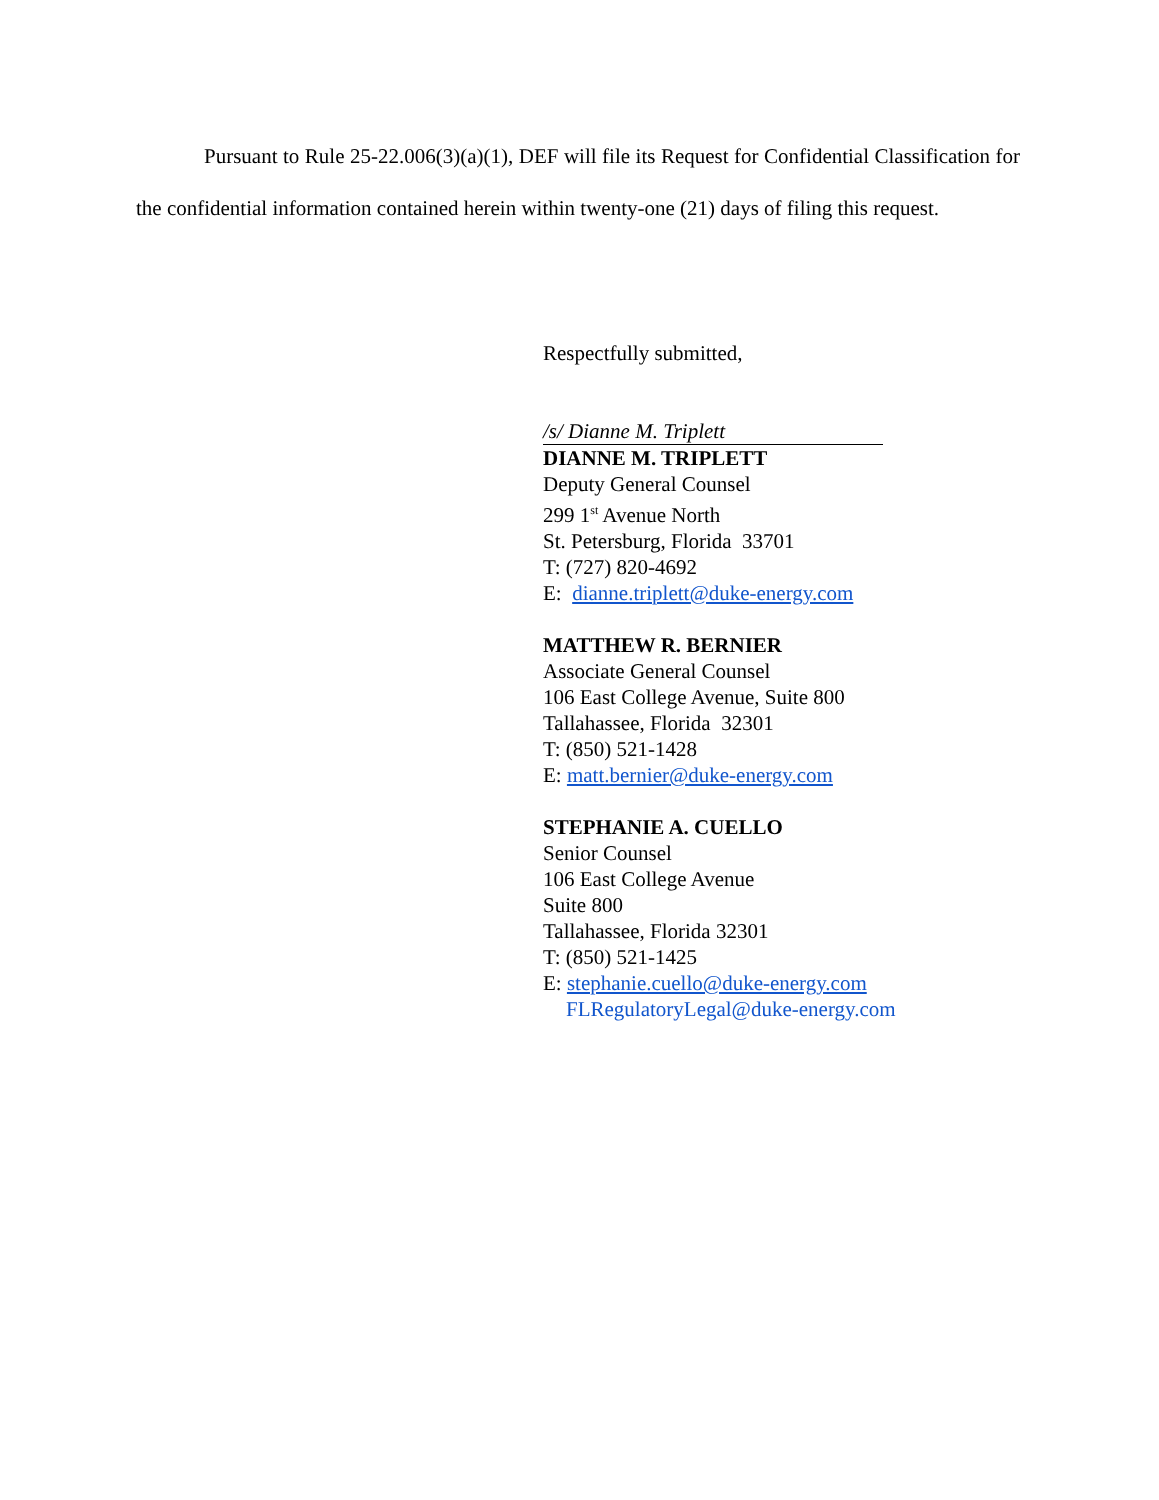Pursuant to Rule 25-22.006(3)(a)(1), DEF will file its Request for Confidential Classification for the confidential information contained herein within twenty-one (21) days of filing this request.
Respectfully submitted,
/s/ Dianne M. Triplett
DIANNE M. TRIPLETT
Deputy General Counsel
299 1<sup>st</sup> Avenue North
St. Petersburg, Florida 33701
T: (727) 820-4692
E: dianne.triplett@duke-energy.com
MATTHEW R. BERNIER
Associate General Counsel
106 East College Avenue, Suite 800
Tallahassee, Florida 32301
T: (850) 521-1428
E: matt.bernier@duke-energy.com
STEPHANIE A. CUELLO
Senior Counsel
106 East College Avenue
Suite 800
Tallahassee, Florida 32301
T: (850) 521-1425
E: stephanie.cuello@duke-energy.com
FLRegulatoryLegal@duke-energy.com